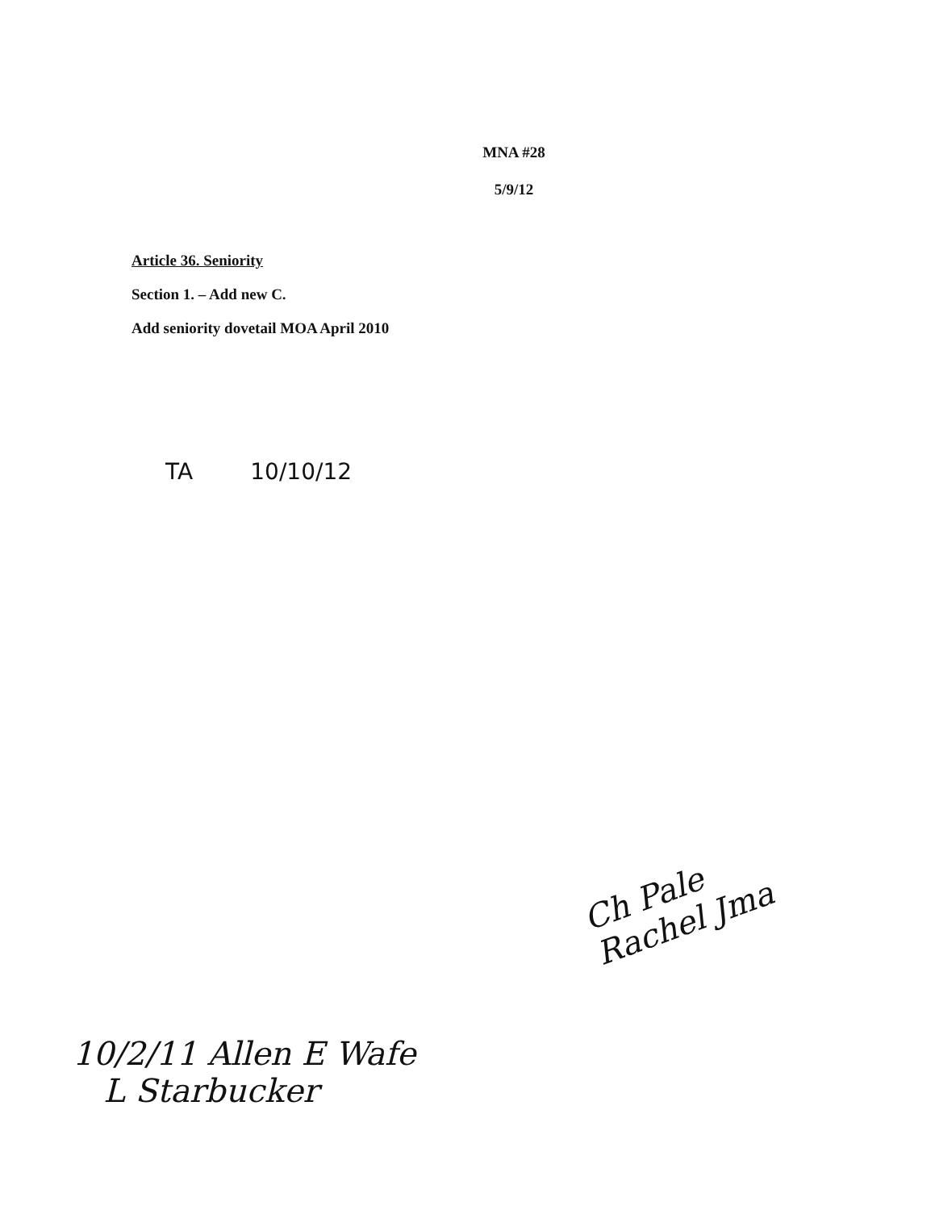MNA #28
5/9/12
Article 36. Seniority
Section 1. – Add new C.
Add seniority dovetail MOA April 2010
TA 10/10/12
Ch Pale
Rachel Jma
10/2/11 Allen E Wafe
L Starbucker